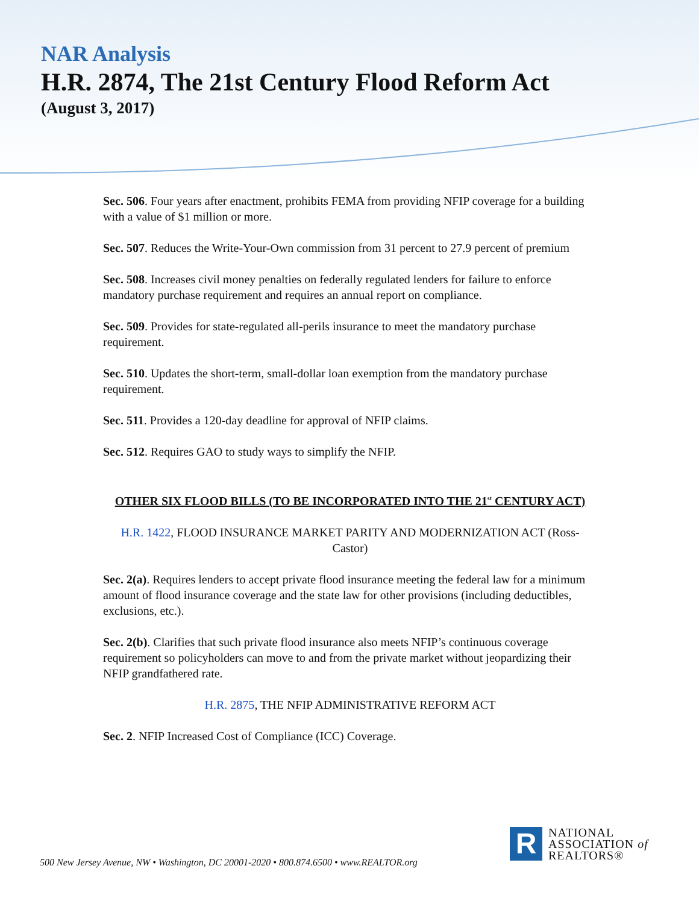NAR Analysis
H.R. 2874, The 21st Century Flood Reform Act
(August 3, 2017)
Sec. 506. Four years after enactment, prohibits FEMA from providing NFIP coverage for a building with a value of $1 million or more.
Sec. 507. Reduces the Write-Your-Own commission from 31 percent to 27.9 percent of premium
Sec. 508. Increases civil money penalties on federally regulated lenders for failure to enforce mandatory purchase requirement and requires an annual report on compliance.
Sec. 509. Provides for state-regulated all-perils insurance to meet the mandatory purchase requirement.
Sec. 510. Updates the short-term, small-dollar loan exemption from the mandatory purchase requirement.
Sec. 511. Provides a 120-day deadline for approval of NFIP claims.
Sec. 512. Requires GAO to study ways to simplify the NFIP.
OTHER SIX FLOOD BILLS (TO BE INCORPORATED INTO THE 21<sup>st</sup> CENTURY ACT)
H.R. 1422, FLOOD INSURANCE MARKET PARITY AND MODERNIZATION ACT (Ross-Castor)
Sec. 2(a). Requires lenders to accept private flood insurance meeting the federal law for a minimum amount of flood insurance coverage and the state law for other provisions (including deductibles, exclusions, etc.).
Sec. 2(b). Clarifies that such private flood insurance also meets NFIP’s continuous coverage requirement so policyholders can move to and from the private market without jeopardizing their NFIP grandfathered rate.
H.R. 2875, THE NFIP ADMINISTRATIVE REFORM ACT
Sec. 2. NFIP Increased Cost of Compliance (ICC) Coverage.
500 New Jersey Avenue, NW • Washington, DC 20001-2020 • 800.874.6500 • www.REALTOR.org
R
NATIONAL
ASSOCIATION of
REALTORS®